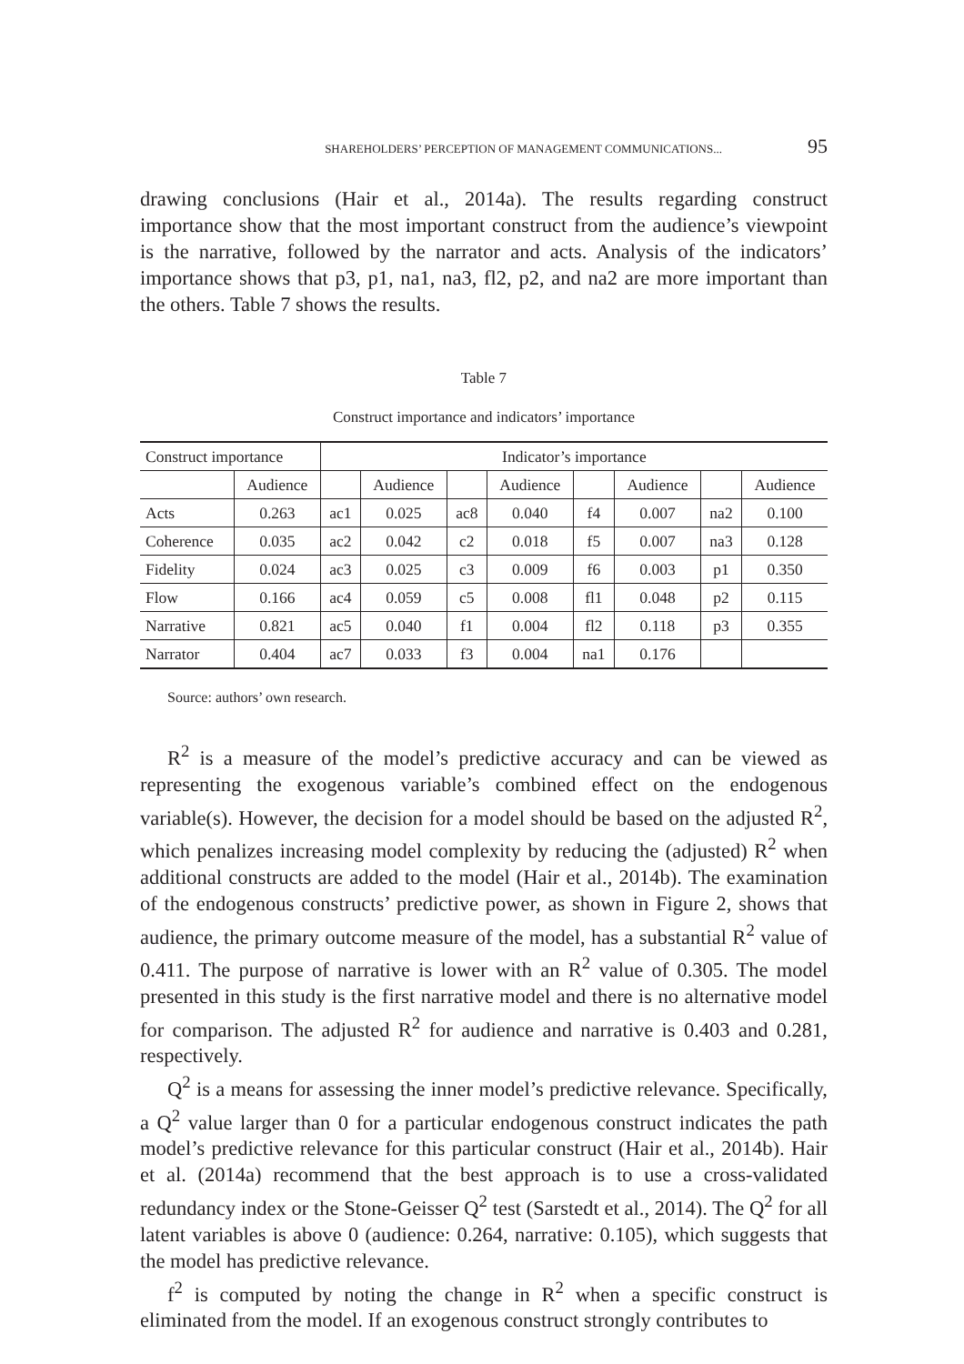SHAREHOLDERS’ PERCEPTION OF MANAGEMENT COMMUNICATIONS... 95
drawing conclusions (Hair et al., 2014a). The results regarding construct importance show that the most important construct from the audience’s viewpoint is the narrative, followed by the narrator and acts. Analysis of the indicators’ importance shows that p3, p1, na1, na3, fl2, p2, and na2 are more important than the others. Table 7 shows the results.
Table 7
Construct importance and indicators’ importance
| Construct importance | | Indicator’s importance | | | | | | | |
| --- | --- | --- | --- | --- | --- | --- | --- | --- | --- |
| | Audience | | Audience | | Audience | | Audience | | Audience |
| Acts | 0.263 | ac1 | 0.025 | ac8 | 0.040 | f4 | 0.007 | na2 | 0.100 |
| Coherence | 0.035 | ac2 | 0.042 | c2 | 0.018 | f5 | 0.007 | na3 | 0.128 |
| Fidelity | 0.024 | ac3 | 0.025 | c3 | 0.009 | f6 | 0.003 | p1 | 0.350 |
| Flow | 0.166 | ac4 | 0.059 | c5 | 0.008 | fl1 | 0.048 | p2 | 0.115 |
| Narrative | 0.821 | ac5 | 0.040 | f1 | 0.004 | fl2 | 0.118 | p3 | 0.355 |
| Narrator | 0.404 | ac7 | 0.033 | f3 | 0.004 | na1 | 0.176 | | |
Source: authors’ own research.
R<sup>2</sup> is a measure of the model’s predictive accuracy and can be viewed as representing the exogenous variable’s combined effect on the endogenous variable(s). However, the decision for a model should be based on the adjusted R<sup>2</sup>, which penalizes increasing model complexity by reducing the (adjusted) R<sup>2</sup> when additional constructs are added to the model (Hair et al., 2014b). The examination of the endogenous constructs’ predictive power, as shown in Figure 2, shows that audience, the primary outcome measure of the model, has a substantial R<sup>2</sup> value of 0.411. The purpose of narrative is lower with an R<sup>2</sup> value of 0.305. The model presented in this study is the first narrative model and there is no alternative model for comparison. The adjusted R<sup>2</sup> for audience and narrative is 0.403 and 0.281, respectively.
Q<sup>2</sup> is a means for assessing the inner model’s predictive relevance. Specifically, a Q<sup>2</sup> value larger than 0 for a particular endogenous construct indicates the path model’s predictive relevance for this particular construct (Hair et al., 2014b). Hair et al. (2014a) recommend that the best approach is to use a cross-validated redundancy index or the Stone-Geisser Q<sup>2</sup> test (Sarstedt et al., 2014). The Q<sup>2</sup> for all latent variables is above 0 (audience: 0.264, narrative: 0.105), which suggests that the model has predictive relevance.
f<sup>2</sup> is computed by noting the change in R<sup>2</sup> when a specific construct is eliminated from the model. If an exogenous construct strongly contributes to